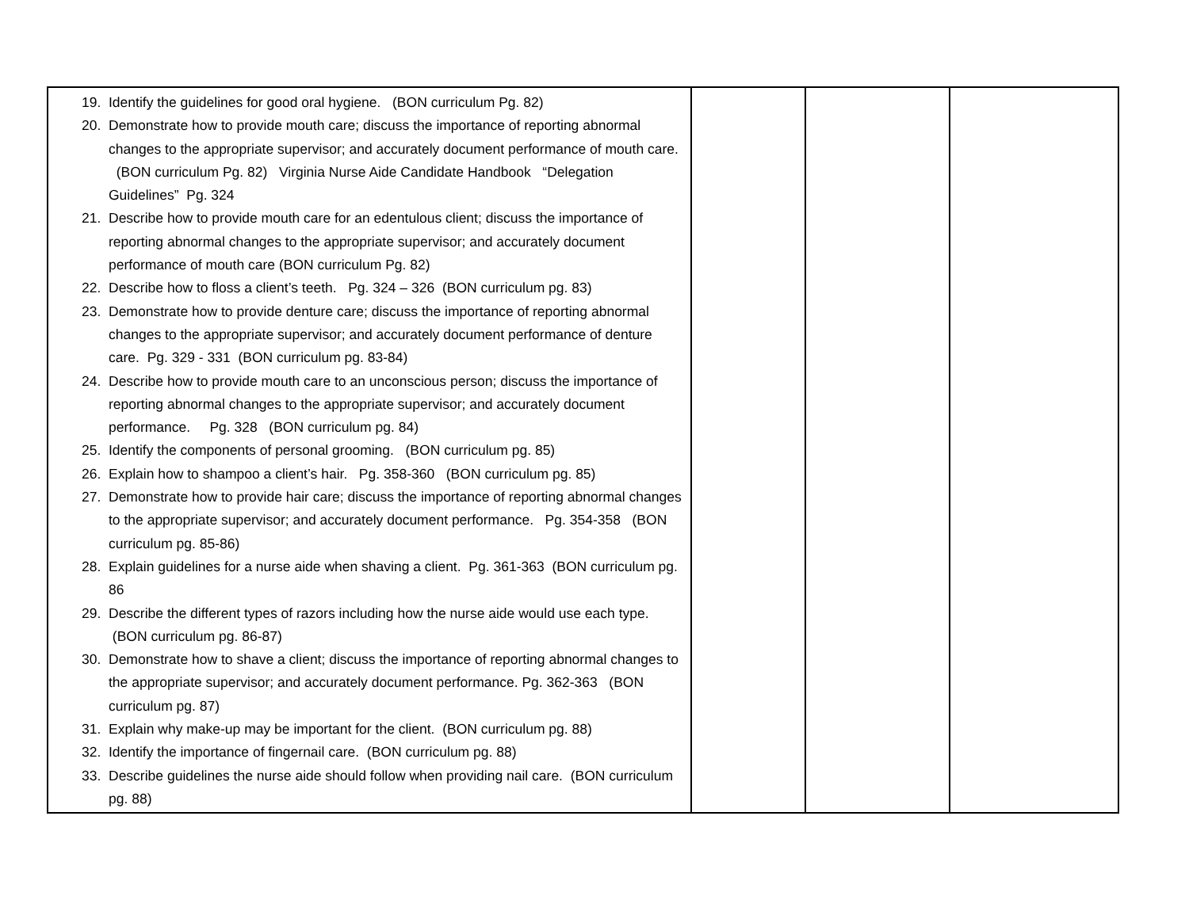| 19. Identify the guidelines for good oral hygiene. (BON curriculum Pg. 82) 20. Demonstrate how to provide mouth care; discuss the importance of reporting abnormal changes to the appropriate supervisor; and accurately document performance of mouth care. (BON curriculum Pg. 82) Virginia Nurse Aide Candidate Handbook “Delegation Guidelines” Pg. 324 21. Describe how to provide mouth care for an edentulous client; discuss the importance of reporting abnormal changes to the appropriate supervisor; and accurately document performance of mouth care (BON curriculum Pg. 82) 22. Describe how to floss a client’s teeth. Pg. 324 – 326 (BON curriculum pg. 83) 23. Demonstrate how to provide denture care; discuss the importance of reporting abnormal changes to the appropriate supervisor; and accurately document performance of denture care. Pg. 329 - 331 (BON curriculum pg. 83-84) 24. Describe how to provide mouth care to an unconscious person; discuss the importance of reporting abnormal changes to the appropriate supervisor; and accurately document performance. Pg. 328 (BON curriculum pg. 84) 25. Identify the components of personal grooming. (BON curriculum pg. 85) 26. Explain how to shampoo a client’s hair. Pg. 358-360 (BON curriculum pg. 85) 27. Demonstrate how to provide hair care; discuss the importance of reporting abnormal changes to the appropriate supervisor; and accurately document performance. Pg. 354-358 (BON curriculum pg. 85-86) 28. Explain guidelines for a nurse aide when shaving a client. Pg. 361-363 (BON curriculum pg. 86 29. Describe the different types of razors including how the nurse aide would use each type. (BON curriculum pg. 86-87) 30. Demonstrate how to shave a client; discuss the importance of reporting abnormal changes to the appropriate supervisor; and accurately document performance. Pg. 362-363 (BON curriculum pg. 87) 31. Explain why make-up may be important for the client. (BON curriculum pg. 88) 32. Identify the importance of fingernail care. (BON curriculum pg. 88) 33. Describe guidelines the nurse aide should follow when providing nail care. (BON curriculum pg. 88) | | | |